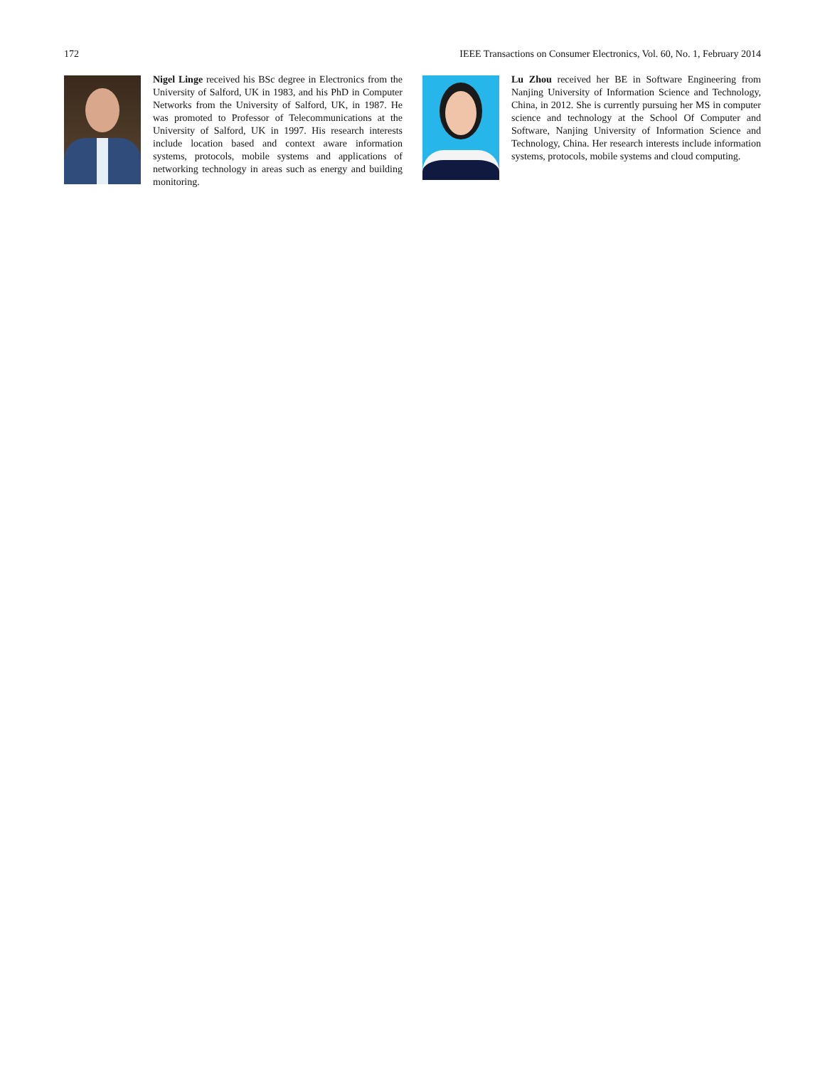172 IEEE Transactions on Consumer Electronics, Vol. 60, No. 1, February 2014
Nigel Linge received his BSc degree in Electronics from the University of Salford, UK in 1983, and his PhD in Computer Networks from the University of Salford, UK, in 1987. He was promoted to Professor of Telecommunications at the University of Salford, UK in 1997. His research interests include location based and context aware information systems, protocols, mobile systems and applications of networking technology in areas such as energy and building monitoring.
Lu Zhou received her BE in Software Engineering from Nanjing University of Information Science and Technology, China, in 2012. She is currently pursuing her MS in computer science and technology at the School Of Computer and Software, Nanjing University of Information Science and Technology, China. Her research interests include information systems, protocols, mobile systems and cloud computing.